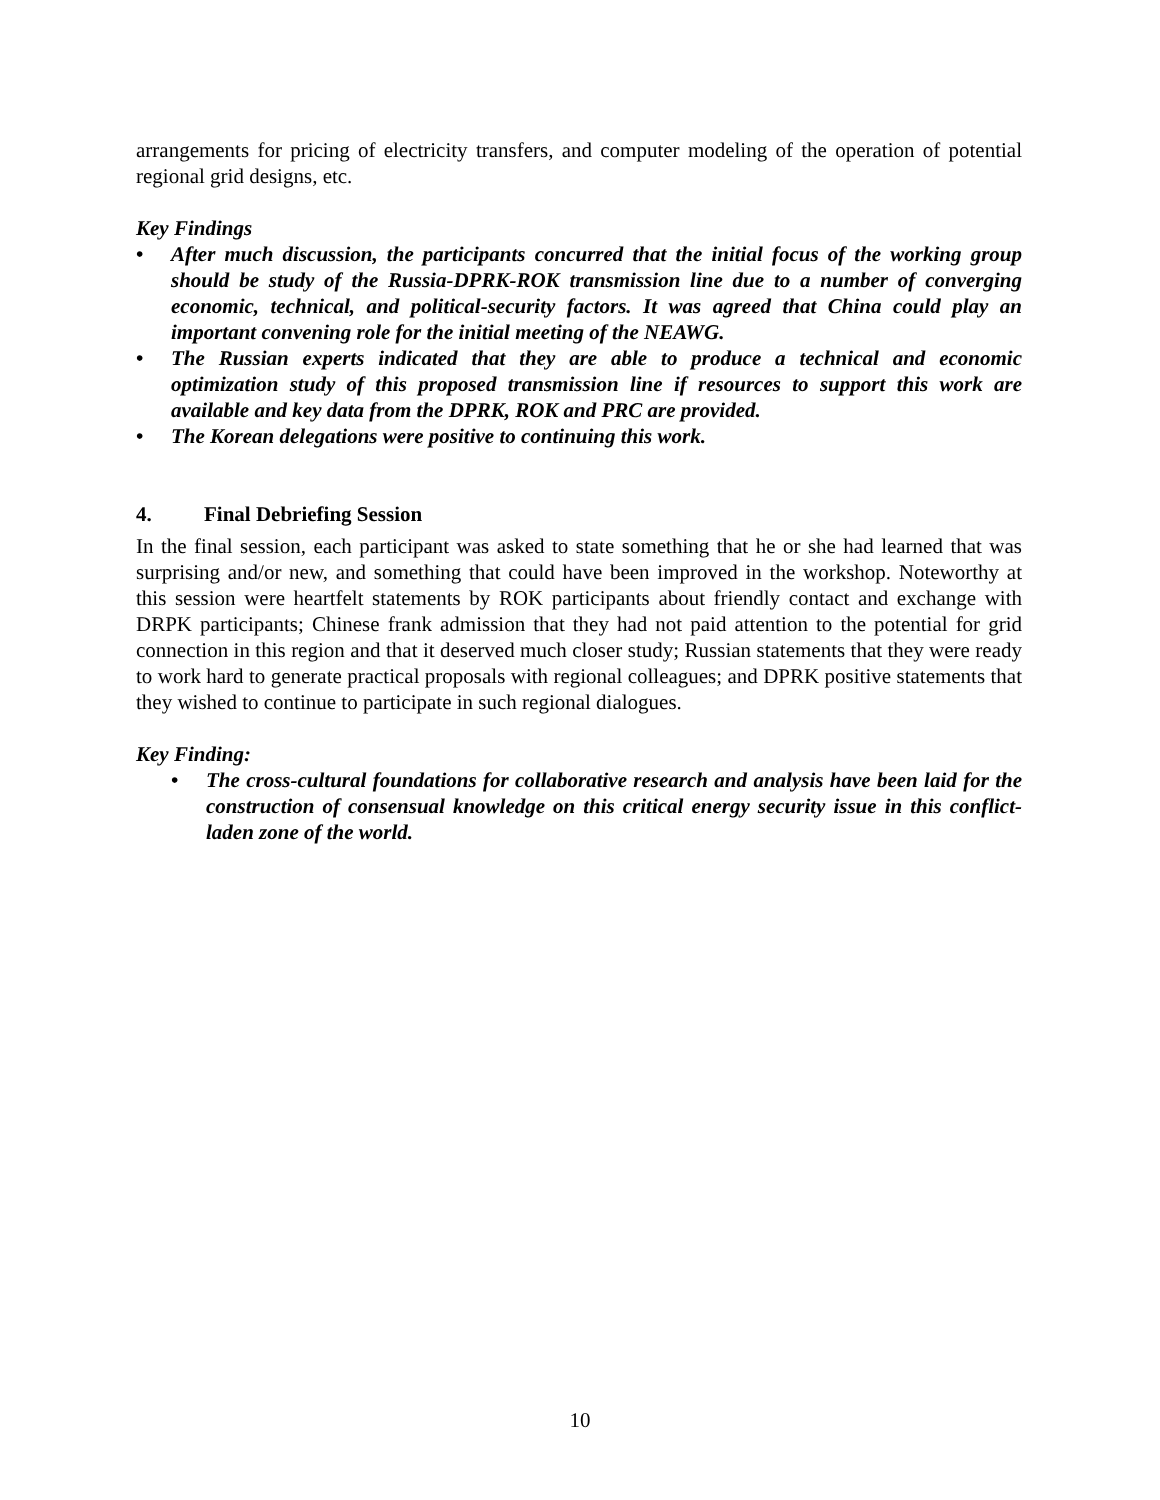arrangements for pricing of electricity transfers, and computer modeling of the operation of potential regional grid designs, etc.
Key Findings
• After much discussion, the participants concurred that the initial focus of the working group should be study of the Russia-DPRK-ROK transmission line due to a number of converging economic, technical, and political-security factors. It was agreed that China could play an important convening role for the initial meeting of the NEAWG.
• The Russian experts indicated that they are able to produce a technical and economic optimization study of this proposed transmission line if resources to support this work are available and key data from the DPRK, ROK and PRC are provided.
• The Korean delegations were positive to continuing this work.
4. Final Debriefing Session
In the final session, each participant was asked to state something that he or she had learned that was surprising and/or new, and something that could have been improved in the workshop. Noteworthy at this session were heartfelt statements by ROK participants about friendly contact and exchange with DRPK participants; Chinese frank admission that they had not paid attention to the potential for grid connection in this region and that it deserved much closer study; Russian statements that they were ready to work hard to generate practical proposals with regional colleagues; and DPRK positive statements that they wished to continue to participate in such regional dialogues.
Key Finding:
• The cross-cultural foundations for collaborative research and analysis have been laid for the construction of consensual knowledge on this critical energy security issue in this conflict-laden zone of the world.
10